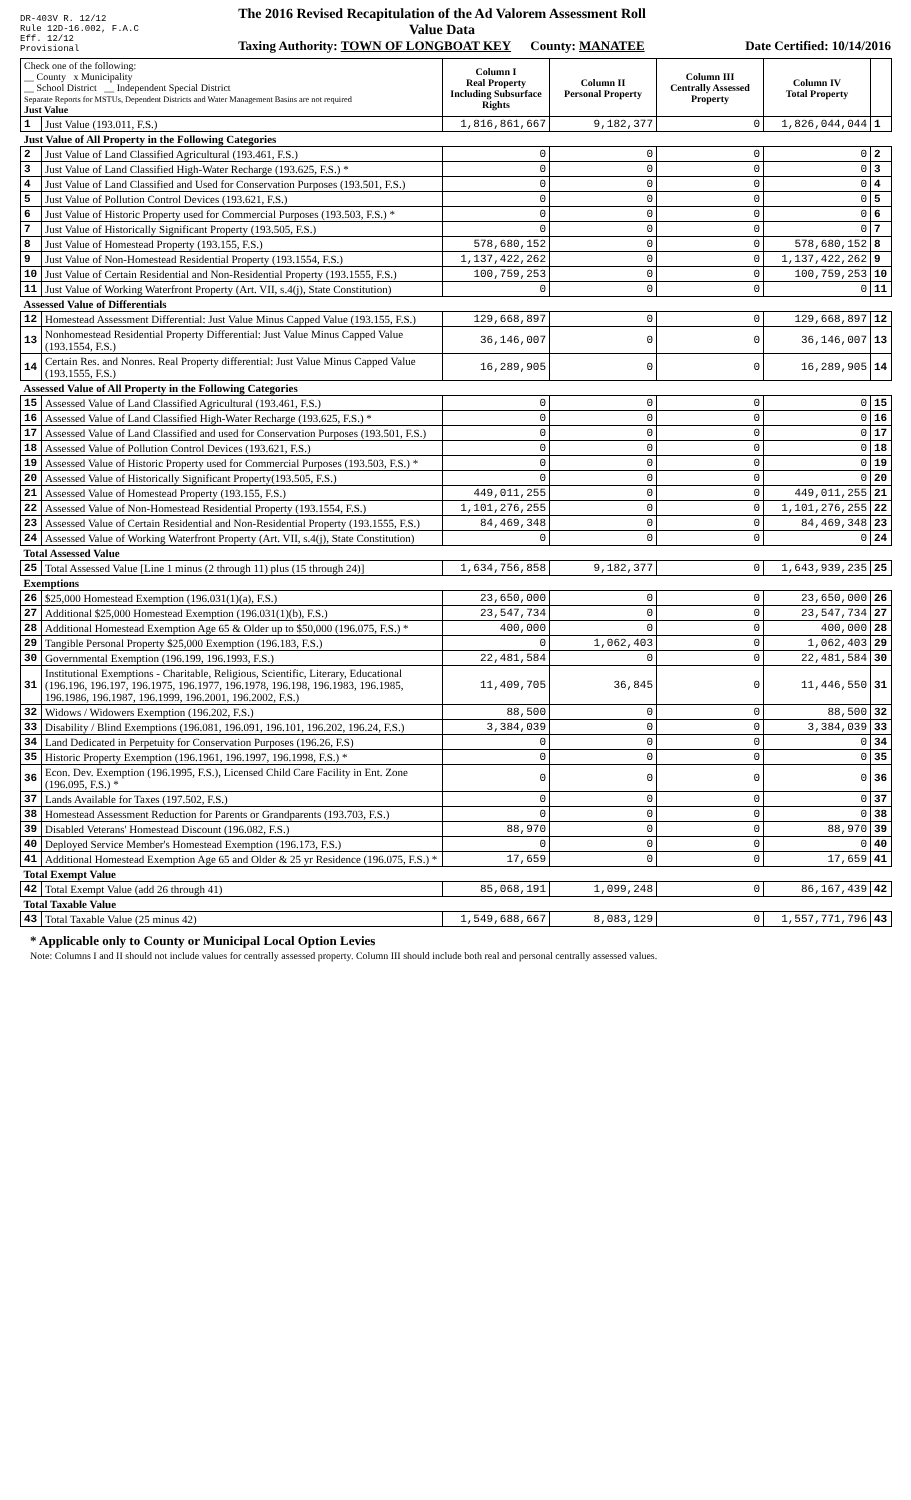DR-403V R. 12/12
Rule 12D-16.002, F.A.C
Eff. 12/12
Provisional
The 2016 Revised Recapitulation of the Ad Valorem Assessment Roll
Value Data
Taxing Authority: TOWN OF LONGBOAT KEY County: MANATEE
Date Certified: 10/14/2016
| Check one of the following: __ County x Municipality __ School District __ Independent Special District Separate Reports for MSTUs, Dependent Districts and Water Management Basins are not required Just Value | | Column I Real Property Including Subsurface Rights | Column II Personal Property | Column III Centrally Assessed Property | Column IV Total Property | |
| --- | --- | --- | --- | --- | --- | --- |
| 1 | Just Value (193.011, F.S.) | 1,816,861,667 | 9,182,377 | 0 | 1,826,044,044 | 1 |
| Just Value of All Property in the Following Categories | | | | | | |
| 2 | Just Value of Land Classified Agricultural (193.461, F.S.) | 0 | 0 | 0 | 0 | 2 |
| 3 | Just Value of Land Classified High-Water Recharge (193.625, F.S.) * | 0 | 0 | 0 | 0 | 3 |
| 4 | Just Value of Land Classified and Used for Conservation Purposes (193.501, F.S.) | 0 | 0 | 0 | 0 | 4 |
| 5 | Just Value of Pollution Control Devices (193.621, F.S.) | 0 | 0 | 0 | 0 | 5 |
| 6 | Just Value of Historic Property used for Commercial Purposes (193.503, F.S.) * | 0 | 0 | 0 | 0 | 6 |
| 7 | Just Value of Historically Significant Property (193.505, F.S.) | 0 | 0 | 0 | 0 | 7 |
| 8 | Just Value of Homestead Property (193.155, F.S.) | 578,680,152 | 0 | 0 | 578,680,152 | 8 |
| 9 | Just Value of Non-Homestead Residential Property (193.1554, F.S.) | 1,137,422,262 | 0 | 0 | 1,137,422,262 | 9 |
| 10 | Just Value of Certain Residential and Non-Residential Property (193.1555, F.S.) | 100,759,253 | 0 | 0 | 100,759,253 | 10 |
| 11 | Just Value of Working Waterfront Property (Art. VII, s.4(j), State Constitution) | 0 | 0 | 0 | 0 | 11 |
| Assessed Value of Differentials | | | | | | |
| 12 | Homestead Assessment Differential: Just Value Minus Capped Value (193.155, F.S.) | 129,668,897 | 0 | 0 | 129,668,897 | 12 |
| 13 | Nonhomestead Residential Property Differential: Just Value Minus Capped Value (193.1554, F.S.) | 36,146,007 | 0 | 0 | 36,146,007 | 13 |
| 14 | Certain Res. and Nonres. Real Property differential: Just Value Minus Capped Value (193.1555, F.S.) | 16,289,905 | 0 | 0 | 16,289,905 | 14 |
| Assessed Value of All Property in the Following Categories | | | | | | |
| 15 | Assessed Value of Land Classified Agricultural (193.461, F.S.) | 0 | 0 | 0 | 0 | 15 |
| 16 | Assessed Value of Land Classified High-Water Recharge (193.625, F.S.) * | 0 | 0 | 0 | 0 | 16 |
| 17 | Assessed Value of Land Classified and used for Conservation Purposes (193.501, F.S.) | 0 | 0 | 0 | 0 | 17 |
| 18 | Assessed Value of Pollution Control Devices (193.621, F.S.) | 0 | 0 | 0 | 0 | 18 |
| 19 | Assessed Value of Historic Property used for Commercial Purposes (193.503, F.S.) * | 0 | 0 | 0 | 0 | 19 |
| 20 | Assessed Value of Historically Significant Property(193.505, F.S.) | 0 | 0 | 0 | 0 | 20 |
| 21 | Assessed Value of Homestead Property (193.155, F.S.) | 449,011,255 | 0 | 0 | 449,011,255 | 21 |
| 22 | Assessed Value of Non-Homestead Residential Property (193.1554, F.S.) | 1,101,276,255 | 0 | 0 | 1,101,276,255 | 22 |
| 23 | Assessed Value of Certain Residential and Non-Residential Property (193.1555, F.S.) | 84,469,348 | 0 | 0 | 84,469,348 | 23 |
| 24 | Assessed Value of Working Waterfront Property (Art. VII, s.4(j), State Constitution) | 0 | 0 | 0 | 0 | 24 |
| Total Assessed Value | | | | | | |
| 25 | Total Assessed Value [Line 1 minus (2 through 11) plus (15 through 24)] | 1,634,756,858 | 9,182,377 | 0 | 1,643,939,235 | 25 |
| Exemptions | | | | | | |
| 26 | $25,000 Homestead Exemption (196.031(1)(a), F.S.) | 23,650,000 | 0 | 0 | 23,650,000 | 26 |
| 27 | Additional $25,000 Homestead Exemption (196.031(1)(b), F.S.) | 23,547,734 | 0 | 0 | 23,547,734 | 27 |
| 28 | Additional Homestead Exemption Age 65 & Older up to $50,000 (196.075, F.S.) * | 400,000 | 0 | 0 | 400,000 | 28 |
| 29 | Tangible Personal Property $25,000 Exemption (196.183, F.S.) | 0 | 1,062,403 | 0 | 1,062,403 | 29 |
| 30 | Governmental Exemption (196.199, 196.1993, F.S.) | 22,481,584 | 0 | 0 | 22,481,584 | 30 |
| 31 | Institutional Exemptions - Charitable, Religious, Scientific, Literary, Educational (196.196, 196.197, 196.1975, 196.1977, 196.1978, 196.198, 196.1983, 196.1985, 196.1986, 196.1987, 196.1999, 196.2001, 196.2002, F.S.) | 11,409,705 | 36,845 | 0 | 11,446,550 | 31 |
| 32 | Widows / Widowers Exemption (196.202, F.S.) | 88,500 | 0 | 0 | 88,500 | 32 |
| 33 | Disability / Blind Exemptions (196.081, 196.091, 196.101, 196.202, 196.24, F.S.) | 3,384,039 | 0 | 0 | 3,384,039 | 33 |
| 34 | Land Dedicated in Perpetuity for Conservation Purposes (196.26, F.S) | 0 | 0 | 0 | 0 | 34 |
| 35 | Historic Property Exemption (196.1961, 196.1997, 196.1998, F.S.) * | 0 | 0 | 0 | 0 | 35 |
| 36 | Econ. Dev. Exemption (196.1995, F.S.), Licensed Child Care Facility in Ent. Zone (196.095, F.S.) * | 0 | 0 | 0 | 0 | 36 |
| 37 | Lands Available for Taxes (197.502, F.S.) | 0 | 0 | 0 | 0 | 37 |
| 38 | Homestead Assessment Reduction for Parents or Grandparents (193.703, F.S.) | 0 | 0 | 0 | 0 | 38 |
| 39 | Disabled Veterans' Homestead Discount (196.082, F.S.) | 88,970 | 0 | 0 | 88,970 | 39 |
| 40 | Deployed Service Member's Homestead Exemption (196.173, F.S.) | 0 | 0 | 0 | 0 | 40 |
| 41 | Additional Homestead Exemption Age 65 and Older & 25 yr Residence (196.075, F.S.) * | 17,659 | 0 | 0 | 17,659 | 41 |
| Total Exempt Value | | | | | | |
| 42 | Total Exempt Value (add 26 through 41) | 85,068,191 | 1,099,248 | 0 | 86,167,439 | 42 |
| Total Taxable Value | | | | | | |
| 43 | Total Taxable Value (25 minus 42) | 1,549,688,667 | 8,083,129 | 0 | 1,557,771,796 | 43 |
* Applicable only to County or Municipal Local Option Levies
Note: Columns I and II should not include values for centrally assessed property. Column III should include both real and personal centrally assessed values.